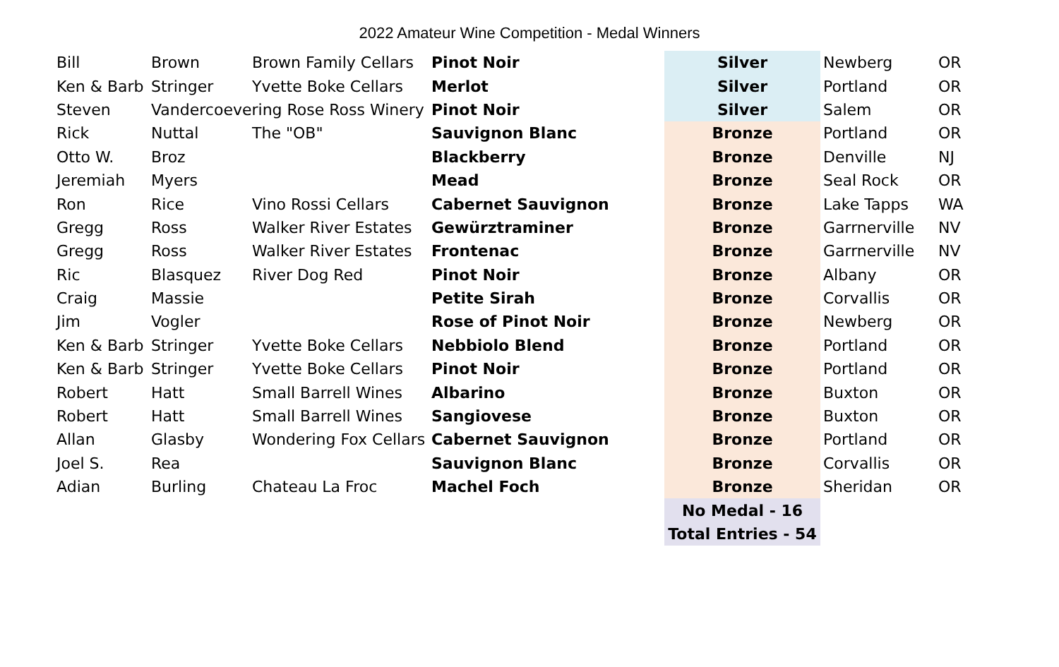2022 Amateur Wine Competition - Medal Winners
| Bill | Brown | Brown Family Cellars | Pinot Noir | Silver | Newberg | OR |
| Ken & Barb | Stringer | Yvette Boke Cellars | Merlot | Silver | Portland | OR |
| Steven | Vandercoevering Rose Ross Winery | | Pinot Noir | Silver | Salem | OR |
| Rick | Nuttal | The "OB" | Sauvignon Blanc | Bronze | Portland | OR |
| Otto W. | Broz | | Blackberry | Bronze | Denville | NJ |
| Jeremiah | Myers | | Mead | Bronze | Seal Rock | OR |
| Ron | Rice | Vino Rossi Cellars | Cabernet Sauvignon | Bronze | Lake Tapps | WA |
| Gregg | Ross | Walker River Estates | Gewürztraminer | Bronze | Garrnerville | NV |
| Gregg | Ross | Walker River Estates | Frontenac | Bronze | Garrnerville | NV |
| Ric | Blasquez | River Dog Red | Pinot Noir | Bronze | Albany | OR |
| Craig | Massie | | Petite Sirah | Bronze | Corvallis | OR |
| Jim | Vogler | | Rose of Pinot Noir | Bronze | Newberg | OR |
| Ken & Barb | Stringer | Yvette Boke Cellars | Nebbiolo Blend | Bronze | Portland | OR |
| Ken & Barb | Stringer | Yvette Boke Cellars | Pinot Noir | Bronze | Portland | OR |
| Robert | Hatt | Small Barrell Wines | Albarino | Bronze | Buxton | OR |
| Robert | Hatt | Small Barrell Wines | Sangiovese | Bronze | Buxton | OR |
| Allan | Glasby | Wondering Fox Cellars | Cabernet Sauvignon | Bronze | Portland | OR |
| Joel S. | Rea | | Sauvignon Blanc | Bronze | Corvallis | OR |
| Adian | Burling | Chateau La Froc | Machel Foch | Bronze | Sheridan | OR |
| | | | | No Medal - 16 | | |
| | | | | Total Entries - 54 | | |